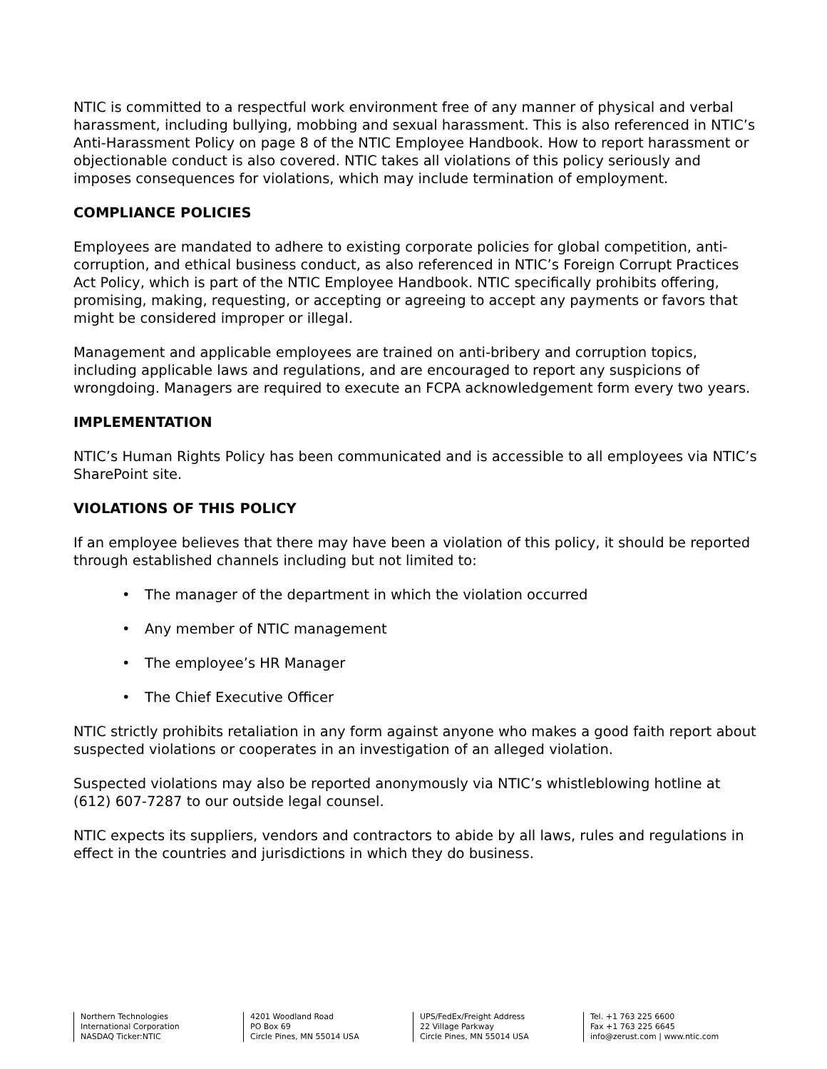NTIC is committed to a respectful work environment free of any manner of physical and verbal harassment, including bullying, mobbing and sexual harassment. This is also referenced in NTIC’s Anti-Harassment Policy on page 8 of the NTIC Employee Handbook. How to report harassment or objectionable conduct is also covered. NTIC takes all violations of this policy seriously and imposes consequences for violations, which may include termination of employment.
COMPLIANCE POLICIES
Employees are mandated to adhere to existing corporate policies for global competition, anti-corruption, and ethical business conduct, as also referenced in NTIC’s Foreign Corrupt Practices Act Policy, which is part of the NTIC Employee Handbook. NTIC specifically prohibits offering, promising, making, requesting, or accepting or agreeing to accept any payments or favors that might be considered improper or illegal.
Management and applicable employees are trained on anti-bribery and corruption topics, including applicable laws and regulations, and are encouraged to report any suspicions of wrongdoing. Managers are required to execute an FCPA acknowledgement form every two years.
IMPLEMENTATION
NTIC’s Human Rights Policy has been communicated and is accessible to all employees via NTIC’s SharePoint site.
VIOLATIONS OF THIS POLICY
If an employee believes that there may have been a violation of this policy, it should be reported through established channels including but not limited to:
• The manager of the department in which the violation occurred
• Any member of NTIC management
• The employee’s HR Manager
• The Chief Executive Officer
NTIC strictly prohibits retaliation in any form against anyone who makes a good faith report about suspected violations or cooperates in an investigation of an alleged violation.
Suspected violations may also be reported anonymously via NTIC’s whistleblowing hotline at (612) 607-7287 to our outside legal counsel.
NTIC expects its suppliers, vendors and contractors to abide by all laws, rules and regulations in effect in the countries and jurisdictions in which they do business.
Northern Technologies
International Corporation
NASDAQ Ticker:NTIC
4201 Woodland Road
PO Box 69
Circle Pines, MN 55014 USA
UPS/FedEx/Freight Address
22 Village Parkway
Circle Pines, MN 55014 USA
Tel. +1 763 225 6600
Fax +1 763 225 6645
info@zerust.com | www.ntic.com